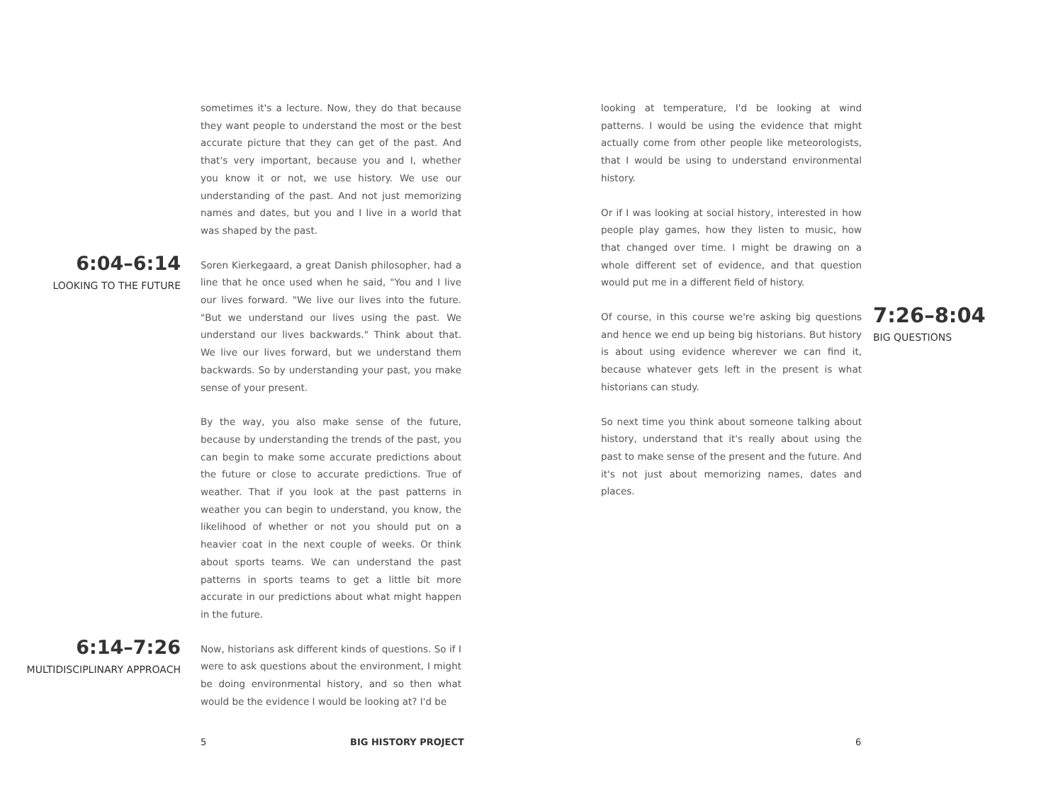sometimes it's a lecture. Now, they do that because they want people to understand the most or the best accurate picture that they can get of the past. And that's very important, because you and I, whether you know it or not, we use history. We use our understanding of the past. And not just memorizing names and dates, but you and I live in a world that was shaped by the past.
6:04–6:14
LOOKING TO THE FUTURE
Soren Kierkegaard, a great Danish philosopher, had a line that he once used when he said, "You and I live our lives forward. "We live our lives into the future. "But we understand our lives using the past. We understand our lives backwards." Think about that. We live our lives forward, but we understand them backwards. So by understanding your past, you make sense of your present.
By the way, you also make sense of the future, because by understanding the trends of the past, you can begin to make some accurate predictions about the future or close to accurate predictions. True of weather. That if you look at the past patterns in weather you can begin to understand, you know, the likelihood of whether or not you should put on a heavier coat in the next couple of weeks. Or think about sports teams. We can understand the past patterns in sports teams to get a little bit more accurate in our predictions about what might happen in the future.
6:14–7:26
MULTIDISCIPLINARY APPROACH
Now, historians ask different kinds of questions. So if I were to ask questions about the environment, I might be doing environmental history, and so then what would be the evidence I would be looking at? I'd be
looking at temperature, I'd be looking at wind patterns. I would be using the evidence that might actually come from other people like meteorologists, that I would be using to understand environmental history.
Or if I was looking at social history, interested in how people play games, how they listen to music, how that changed over time. I might be drawing on a whole different set of evidence, and that question would put me in a different field of history.
Of course, in this course we're asking big questions and hence we end up being big historians. But history is about using evidence wherever we can find it, because whatever gets left in the present is what historians can study.
7:26–8:04
BIG QUESTIONS
So next time you think about someone talking about history, understand that it's really about using the past to make sense of the present and the future. And it's not just about memorizing names, dates and places.
5 BIG HISTORY PROJECT 6